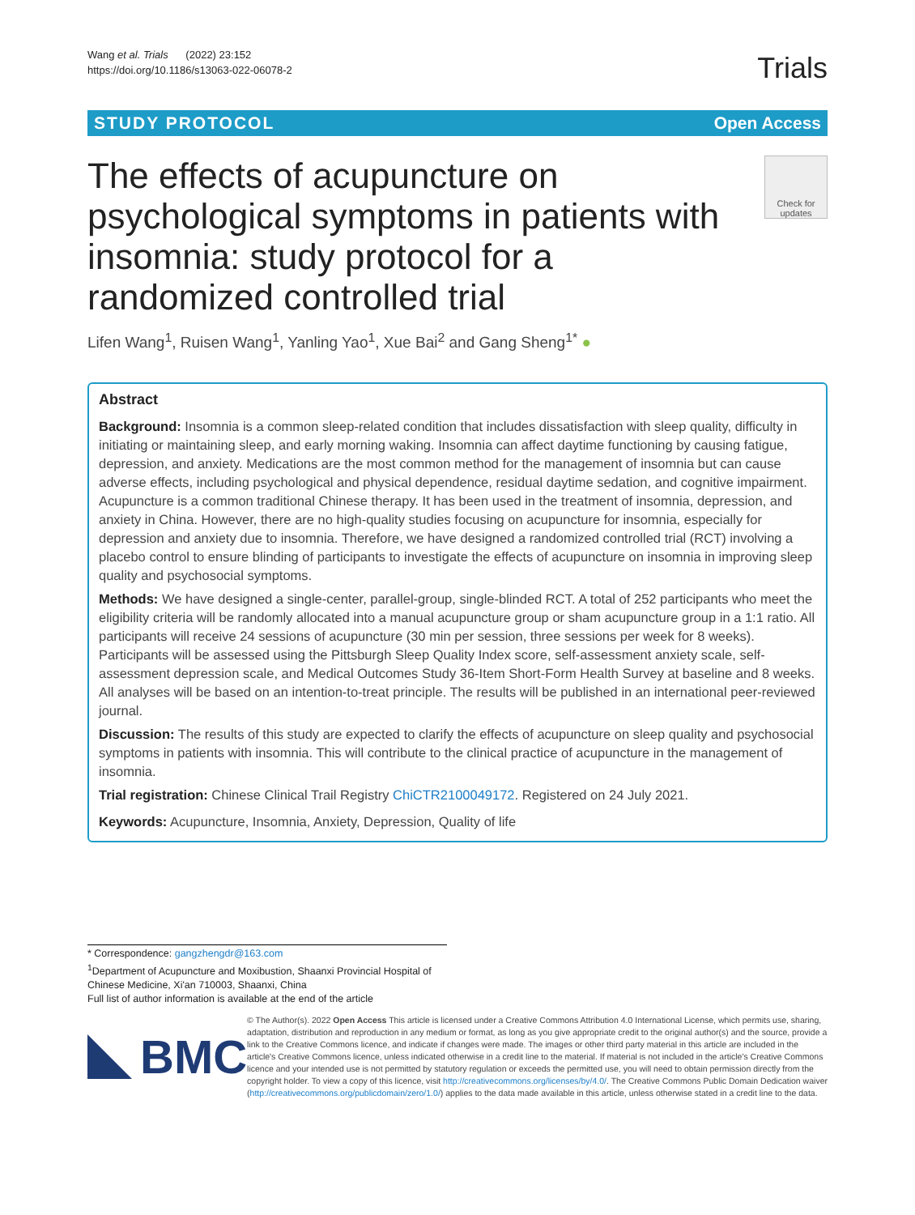Wang et al. Trials (2022) 23:152
https://doi.org/10.1186/s13063-022-06078-2
Trials
STUDY PROTOCOL Open Access
The effects of acupuncture on psychological symptoms in patients with insomnia: study protocol for a randomized controlled trial
Check for
updates
Lifen Wang<sup>1</sup>, Ruisen Wang<sup>1</sup>, Yanling Yao<sup>1</sup>, Xue Bai<sup>2</sup> and Gang Sheng<sup>1*</sup> ●
Abstract
Background: Insomnia is a common sleep-related condition that includes dissatisfaction with sleep quality, difficulty in initiating or maintaining sleep, and early morning waking. Insomnia can affect daytime functioning by causing fatigue, depression, and anxiety. Medications are the most common method for the management of insomnia but can cause adverse effects, including psychological and physical dependence, residual daytime sedation, and cognitive impairment. Acupuncture is a common traditional Chinese therapy. It has been used in the treatment of insomnia, depression, and anxiety in China. However, there are no high-quality studies focusing on acupuncture for insomnia, especially for depression and anxiety due to insomnia. Therefore, we have designed a randomized controlled trial (RCT) involving a placebo control to ensure blinding of participants to investigate the effects of acupuncture on insomnia in improving sleep quality and psychosocial symptoms.
Methods: We have designed a single-center, parallel-group, single-blinded RCT. A total of 252 participants who meet the eligibility criteria will be randomly allocated into a manual acupuncture group or sham acupuncture group in a 1:1 ratio. All participants will receive 24 sessions of acupuncture (30 min per session, three sessions per week for 8 weeks). Participants will be assessed using the Pittsburgh Sleep Quality Index score, self-assessment anxiety scale, self-assessment depression scale, and Medical Outcomes Study 36-Item Short-Form Health Survey at baseline and 8 weeks. All analyses will be based on an intention-to-treat principle. The results will be published in an international peer-reviewed journal.
Discussion: The results of this study are expected to clarify the effects of acupuncture on sleep quality and psychosocial symptoms in patients with insomnia. This will contribute to the clinical practice of acupuncture in the management of insomnia.
Trial registration: Chinese Clinical Trail Registry ChiCTR2100049172. Registered on 24 July 2021.
Keywords: Acupuncture, Insomnia, Anxiety, Depression, Quality of life
* Correspondence: gangzhengdr@163.com
<sup>1</sup> Department of Acupuncture and Moxibustion, Shaanxi Provincial Hospital of Chinese Medicine, Xi'an 710003, Shaanxi, China
Full list of author information is available at the end of the article
BMC
© The Author(s). 2022 Open Access This article is licensed under a Creative Commons Attribution 4.0 International License, which permits use, sharing, adaptation, distribution and reproduction in any medium or format, as long as you give appropriate credit to the original author(s) and the source, provide a link to the Creative Commons licence, and indicate if changes were made. The images or other third party material in this article are included in the article's Creative Commons licence, unless indicated otherwise in a credit line to the material. If material is not included in the article's Creative Commons licence and your intended use is not permitted by statutory regulation or exceeds the permitted use, you will need to obtain permission directly from the copyright holder. To view a copy of this licence, visit http://creativecommons.org/licenses/by/4.0/. The Creative Commons Public Domain Dedication waiver (http://creativecommons.org/publicdomain/zero/1.0/) applies to the data made available in this article, unless otherwise stated in a credit line to the data.